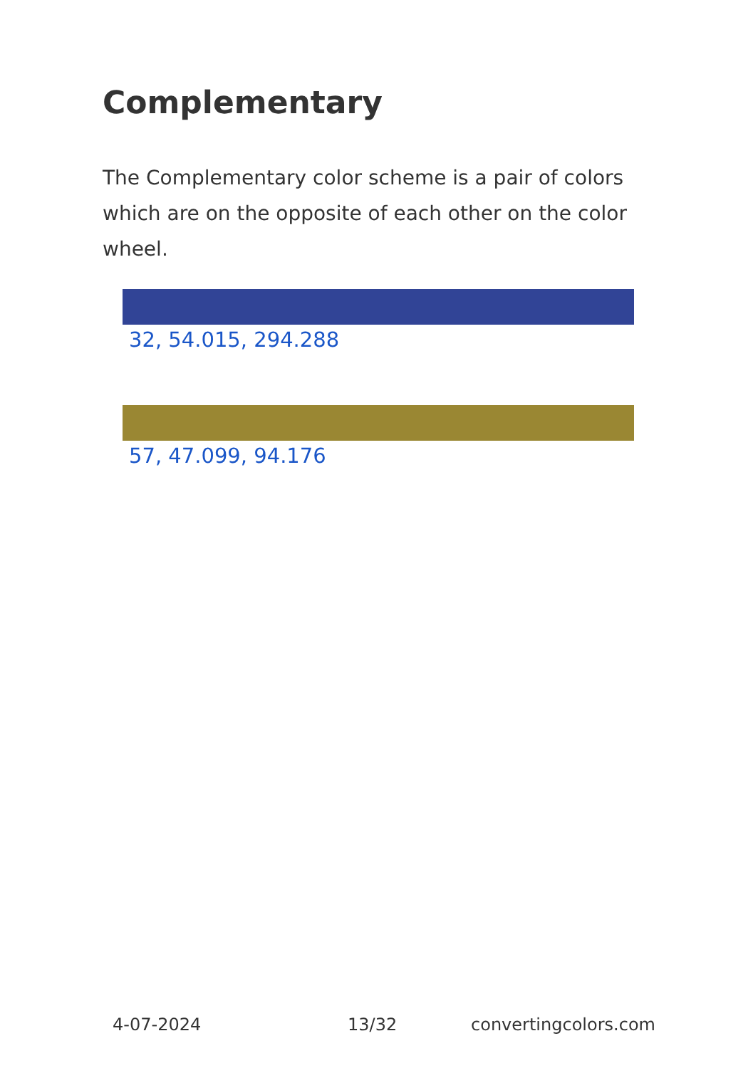Complementary
The Complementary color scheme is a pair of colors which are on the opposite of each other on the color wheel.
32, 54.015, 294.288
57, 47.099, 94.176
4-07-2024 13/32 convertingcolors.com